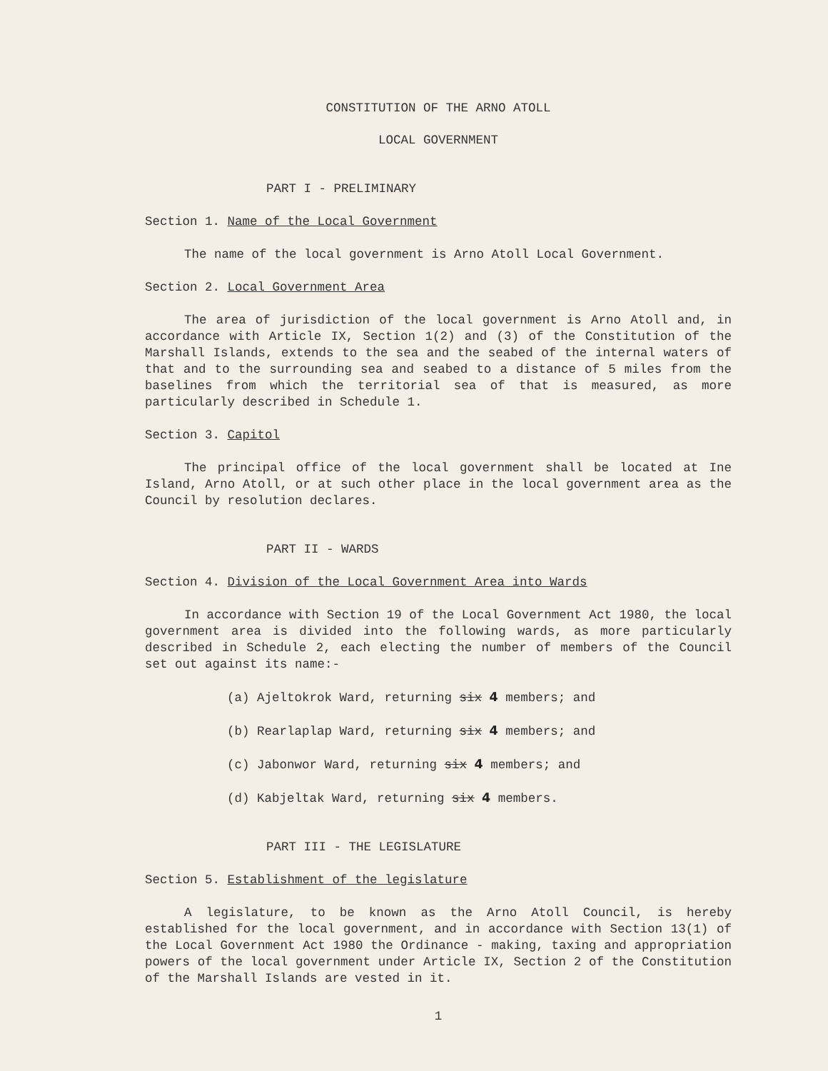CONSTITUTION OF THE ARNO ATOLL
LOCAL GOVERNMENT
PART I - PRELIMINARY
Section 1. Name of the Local Government
The name of the local government is Arno Atoll Local Government.
Section 2. Local Government Area
The area of jurisdiction of the local government is Arno Atoll and, in accordance with Article IX, Section 1(2) and (3) of the Constitution of the Marshall Islands, extends to the sea and the seabed of the internal waters of that and to the surrounding sea and seabed to a distance of 5 miles from the baselines from which the territorial sea of that is measured, as more particularly described in Schedule 1.
Section 3. Capitol
The principal office of the local government shall be located at Ine Island, Arno Atoll, or at such other place in the local government area as the Council by resolution declares.
PART II - WARDS
Section 4. Division of the Local Government Area into Wards
In accordance with Section 19 of the Local Government Act 1980, the local government area is divided into the following wards, as more particularly described in Schedule 2, each electing the number of members of the Council set out against its name:-
(a) Ajeltokrok Ward, returning six 4 members; and
(b) Rearlaplap Ward, returning six 4 members; and
(c) Jabonwor Ward, returning six 4 members; and
(d) Kabjeltak Ward, returning six 4 members.
PART III - THE LEGISLATURE
Section 5. Establishment of the legislature
A legislature, to be known as the Arno Atoll Council, is hereby established for the local government, and in accordance with Section 13(1) of the Local Government Act 1980 the Ordinance - making, taxing and appropriation powers of the local government under Article IX, Section 2 of the Constitution of the Marshall Islands are vested in it.
1